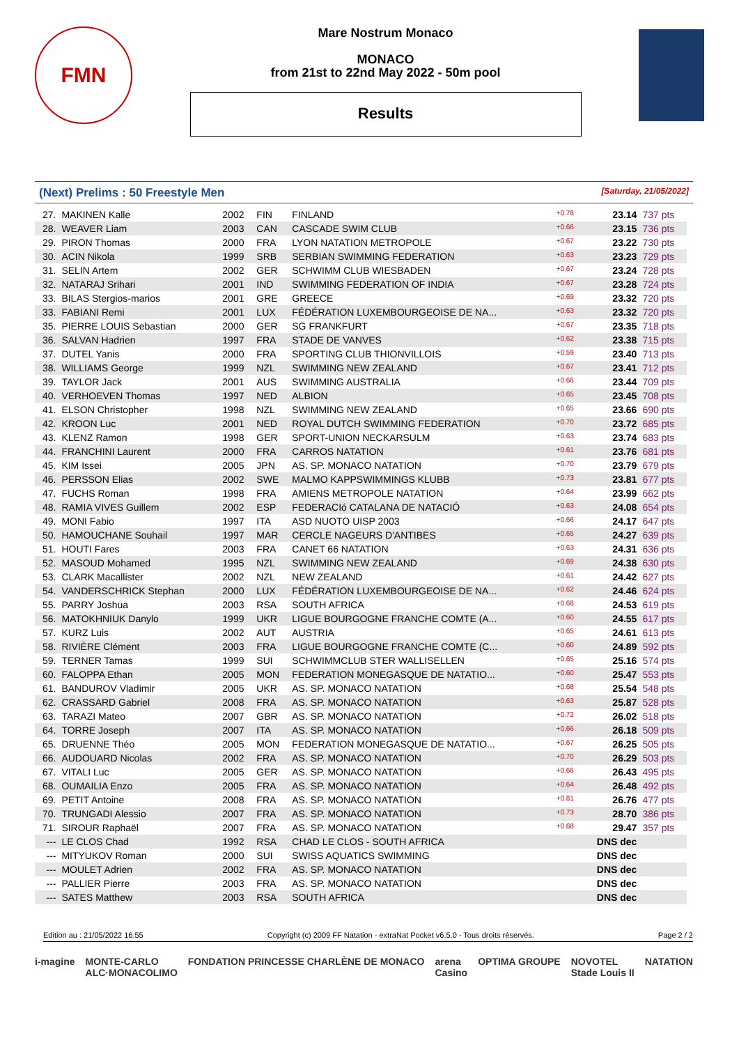FMN
Mare Nostrum Monaco
MONACO
from 21st to 22nd May 2022 - 50m pool
Results
(Next) Prelims : 50 Freestyle Men [Saturday, 21/05/2022]
| 27. | MAKINEN Kalle | 2002 | FIN | FINLAND | +0.78 | 23.14 | 737 pts |
| 28. | WEAVER Liam | 2003 | CAN | CASCADE SWIM CLUB | +0.66 | 23.15 | 736 pts |
| 29. | PIRON Thomas | 2000 | FRA | LYON NATATION METROPOLE | +0.67 | 23.22 | 730 pts |
| 30. | ACIN Nikola | 1999 | SRB | SERBIAN SWIMMING FEDERATION | +0.63 | 23.23 | 729 pts |
| 31. | SELIN Artem | 2002 | GER | SCHWIMM CLUB WIESBADEN | +0.67 | 23.24 | 728 pts |
| 32. | NATARAJ Srihari | 2001 | IND | SWIMMING FEDERATION OF INDIA | +0.67 | 23.28 | 724 pts |
| 33. | BILAS Stergios-marios | 2001 | GRE | GREECE | +0.69 | 23.32 | 720 pts |
| 33. | FABIANI Remi | 2001 | LUX | FÉDÉRATION LUXEMBOURGEOISE DE NA... | +0.63 | 23.32 | 720 pts |
| 35. | PIERRE LOUIS Sebastian | 2000 | GER | SG FRANKFURT | +0.67 | 23.35 | 718 pts |
| 36. | SALVAN Hadrien | 1997 | FRA | STADE DE VANVES | +0.62 | 23.38 | 715 pts |
| 37. | DUTEL Yanis | 2000 | FRA | SPORTING CLUB THIONVILLOIS | +0.59 | 23.40 | 713 pts |
| 38. | WILLIAMS George | 1999 | NZL | SWIMMING NEW ZEALAND | +0.67 | 23.41 | 712 pts |
| 39. | TAYLOR Jack | 2001 | AUS | SWIMMING AUSTRALIA | +0.66 | 23.44 | 709 pts |
| 40. | VERHOEVEN Thomas | 1997 | NED | ALBION | +0.65 | 23.45 | 708 pts |
| 41. | ELSON Christopher | 1998 | NZL | SWIMMING NEW ZEALAND | +0.65 | 23.66 | 690 pts |
| 42. | KROON Luc | 2001 | NED | ROYAL DUTCH SWIMMING FEDERATION | +0.70 | 23.72 | 685 pts |
| 43. | KLENZ Ramon | 1998 | GER | SPORT-UNION NECKARSULM | +0.63 | 23.74 | 683 pts |
| 44. | FRANCHINI Laurent | 2000 | FRA | CARROS NATATION | +0.61 | 23.76 | 681 pts |
| 45. | KIM Issei | 2005 | JPN | AS. SP. MONACO NATATION | +0.70 | 23.79 | 679 pts |
| 46. | PERSSON Elias | 2002 | SWE | MALMO KAPPSWIMMINGS KLUBB | +0.73 | 23.81 | 677 pts |
| 47. | FUCHS Roman | 1998 | FRA | AMIENS METROPOLE NATATION | +0.64 | 23.99 | 662 pts |
| 48. | RAMIA VIVES Guillem | 2002 | ESP | FEDERACIó CATALANA DE NATACIÓ | +0.63 | 24.08 | 654 pts |
| 49. | MONI Fabio | 1997 | ITA | ASD NUOTO UISP 2003 | +0.66 | 24.17 | 647 pts |
| 50. | HAMOUCHANE Souhail | 1997 | MAR | CERCLE NAGEURS D'ANTIBES | +0.65 | 24.27 | 639 pts |
| 51. | HOUTI Fares | 2003 | FRA | CANET 66 NATATION | +0.63 | 24.31 | 636 pts |
| 52. | MASOUD Mohamed | 1995 | NZL | SWIMMING NEW ZEALAND | +0.69 | 24.38 | 630 pts |
| 53. | CLARK Macallister | 2002 | NZL | NEW ZEALAND | +0.61 | 24.42 | 627 pts |
| 54. | VANDERSCHRICK Stephan | 2000 | LUX | FÉDÉRATION LUXEMBOURGEOISE DE NA... | +0.62 | 24.46 | 624 pts |
| 55. | PARRY Joshua | 2003 | RSA | SOUTH AFRICA | +0.68 | 24.53 | 619 pts |
| 56. | MATOKHNIUK Danylo | 1999 | UKR | LIGUE BOURGOGNE FRANCHE COMTE (A... | +0.60 | 24.55 | 617 pts |
| 57. | KURZ Luis | 2002 | AUT | AUSTRIA | +0.65 | 24.61 | 613 pts |
| 58. | RIVIÈRE Clément | 2003 | FRA | LIGUE BOURGOGNE FRANCHE COMTE (C... | +0.60 | 24.89 | 592 pts |
| 59. | TERNER Tamas | 1999 | SUI | SCHWIMMCLUB STER WALLISELLEN | +0.65 | 25.16 | 574 pts |
| 60. | FALOPPA Ethan | 2005 | MON | FEDERATION MONEGASQUE DE NATATIO... | +0.60 | 25.47 | 553 pts |
| 61. | BANDUROV Vladimir | 2005 | UKR | AS. SP. MONACO NATATION | +0.68 | 25.54 | 548 pts |
| 62. | CRASSARD Gabriel | 2008 | FRA | AS. SP. MONACO NATATION | +0.63 | 25.87 | 528 pts |
| 63. | TARAZI Mateo | 2007 | GBR | AS. SP. MONACO NATATION | +0.72 | 26.02 | 518 pts |
| 64. | TORRE Joseph | 2007 | ITA | AS. SP. MONACO NATATION | +0.66 | 26.18 | 509 pts |
| 65. | DRUENNE Théo | 2005 | MON | FEDERATION MONEGASQUE DE NATATIO... | +0.67 | 26.25 | 505 pts |
| 66. | AUDOUARD Nicolas | 2002 | FRA | AS. SP. MONACO NATATION | +0.70 | 26.29 | 503 pts |
| 67. | VITALI Luc | 2005 | GER | AS. SP. MONACO NATATION | +0.66 | 26.43 | 495 pts |
| 68. | OUMAILIA Enzo | 2005 | FRA | AS. SP. MONACO NATATION | +0.64 | 26.48 | 492 pts |
| 69. | PETIT Antoine | 2008 | FRA | AS. SP. MONACO NATATION | +0.81 | 26.76 | 477 pts |
| 70. | TRUNGADI Alessio | 2007 | FRA | AS. SP. MONACO NATATION | +0.73 | 28.70 | 386 pts |
| 71. | SIROUR Raphaël | 2007 | FRA | AS. SP. MONACO NATATION | +0.68 | 29.47 | 357 pts |
| --- | LE CLOS Chad | 1992 | RSA | CHAD LE CLOS - SOUTH AFRICA | | DNS dec | |
| --- | MITYUKOV Roman | 2000 | SUI | SWISS AQUATICS SWIMMING | | DNS dec | |
| --- | MOULET Adrien | 2002 | FRA | AS. SP. MONACO NATATION | | DNS dec | |
| --- | PALLIER Pierre | 2003 | FRA | AS. SP. MONACO NATATION | | DNS dec | |
| --- | SATES Matthew | 2003 | RSA | SOUTH AFRICA | | DNS dec | |
Edition au : 21/05/2022 16:55 Copyright (c) 2009 FF Natation - extraNat Pocket v6.5.0 - Tous droits réservés. Page 2 / 2
i-magine MONTE-CARLO
ALC·MONACOLIMO FONDATION PRINCESSE CHARLÈNE DE MONACO arena
Casino OPTIMA GROUPE NOVOTEL
Stade Louis II NATATION